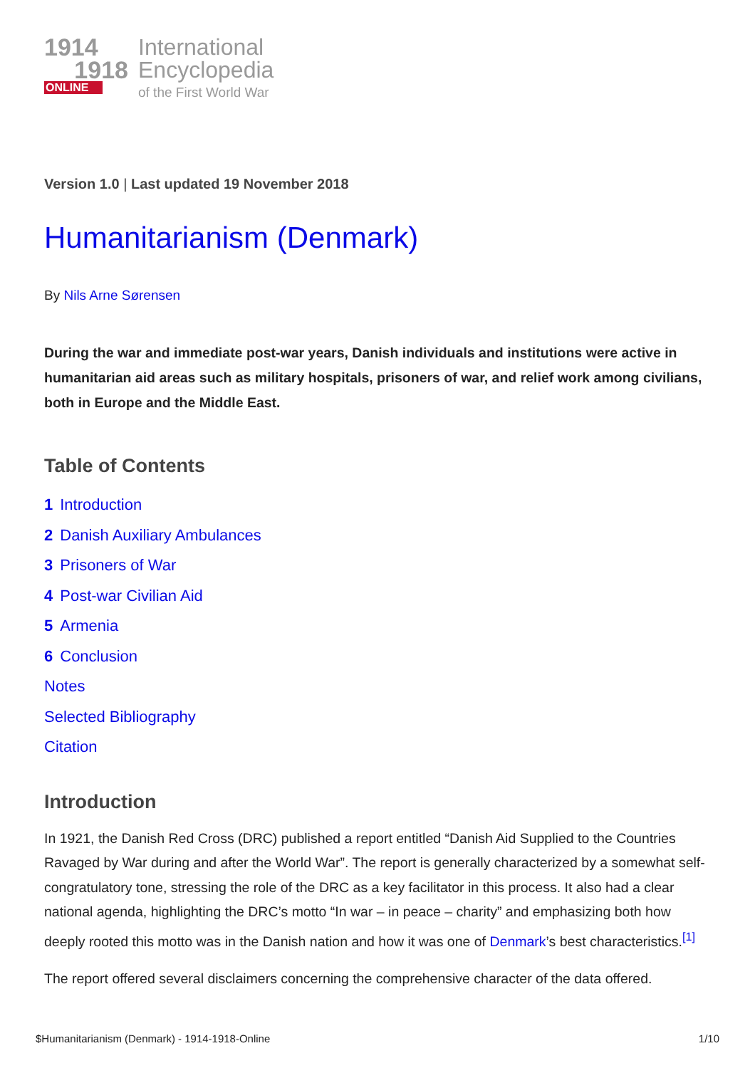1914
1918
ONLINE
International
Encyclopedia
of the First World War
Version 1.0 | Last updated 19 November 2018
Humanitarianism (Denmark)
By Nils Arne Sørensen
During the war and immediate post-war years, Danish individuals and institutions were active in humanitarian aid areas such as military hospitals, prisoners of war, and relief work among civilians, both in Europe and the Middle East.
Table of Contents
1 Introduction
2 Danish Auxiliary Ambulances
3 Prisoners of War
4 Post-war Civilian Aid
5 Armenia
6 Conclusion
Notes
Selected Bibliography
Citation
Introduction
In 1921, the Danish Red Cross (DRC) published a report entitled “Danish Aid Supplied to the Countries Ravaged by War during and after the World War”. The report is generally characterized by a somewhat self-congratulatory tone, stressing the role of the DRC as a key facilitator in this process. It also had a clear national agenda, highlighting the DRC’s motto “In war – in peace – charity” and emphasizing both how deeply rooted this motto was in the Danish nation and how it was one of Denmark’s best characteristics.<sup>[1]</sup>
The report offered several disclaimers concerning the comprehensive character of the data offered.
$Humanitarianism (Denmark) - 1914-1918-Online 1/10